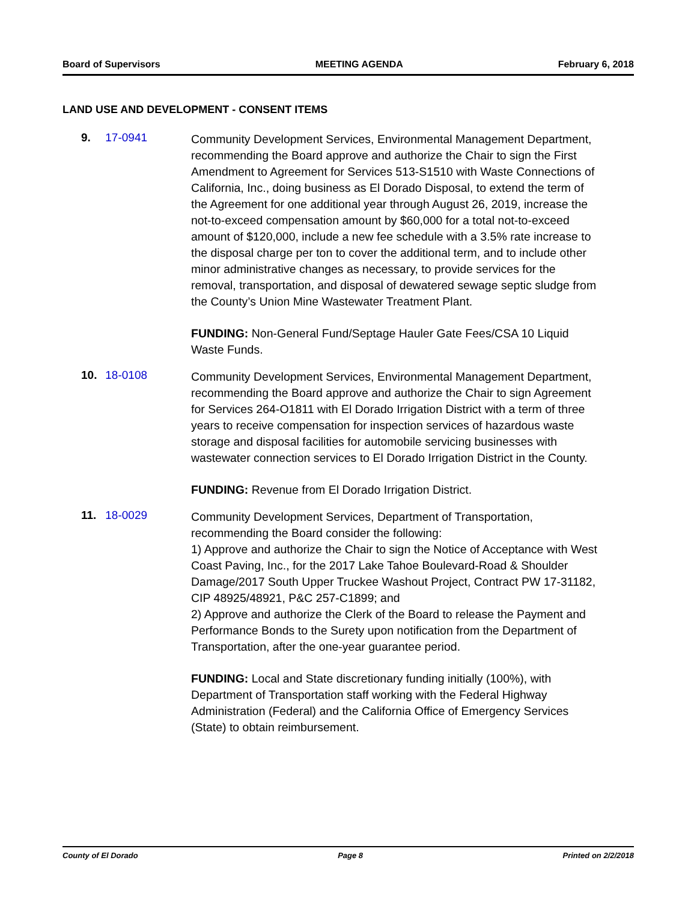Board of Supervisors MEETING AGENDA February 6, 2018
LAND USE AND DEVELOPMENT - CONSENT ITEMS
9. 17-0941
Community Development Services, Environmental Management Department, recommending the Board approve and authorize the Chair to sign the First Amendment to Agreement for Services 513-S1510 with Waste Connections of California, Inc., doing business as El Dorado Disposal, to extend the term of the Agreement for one additional year through August 26, 2019, increase the not-to-exceed compensation amount by $60,000 for a total not-to-exceed amount of $120,000, include a new fee schedule with a 3.5% rate increase to the disposal charge per ton to cover the additional term, and to include other minor administrative changes as necessary, to provide services for the removal, transportation, and disposal of dewatered sewage septic sludge from the County’s Union Mine Wastewater Treatment Plant.
FUNDING: Non-General Fund/Septage Hauler Gate Fees/CSA 10 Liquid Waste Funds.
10. 18-0108
Community Development Services, Environmental Management Department, recommending the Board approve and authorize the Chair to sign Agreement for Services 264-O1811 with El Dorado Irrigation District with a term of three years to receive compensation for inspection services of hazardous waste storage and disposal facilities for automobile servicing businesses with wastewater connection services to El Dorado Irrigation District in the County.
FUNDING: Revenue from El Dorado Irrigation District.
11. 18-0029
Community Development Services, Department of Transportation, recommending the Board consider the following:
1) Approve and authorize the Chair to sign the Notice of Acceptance with West Coast Paving, Inc., for the 2017 Lake Tahoe Boulevard-Road & Shoulder Damage/2017 South Upper Truckee Washout Project, Contract PW 17-31182, CIP 48925/48921, P&C 257-C1899; and
2) Approve and authorize the Clerk of the Board to release the Payment and Performance Bonds to the Surety upon notification from the Department of Transportation, after the one-year guarantee period.
FUNDING: Local and State discretionary funding initially (100%), with Department of Transportation staff working with the Federal Highway Administration (Federal) and the California Office of Emergency Services (State) to obtain reimbursement.
County of El Dorado Page 8 Printed on 2/2/2018